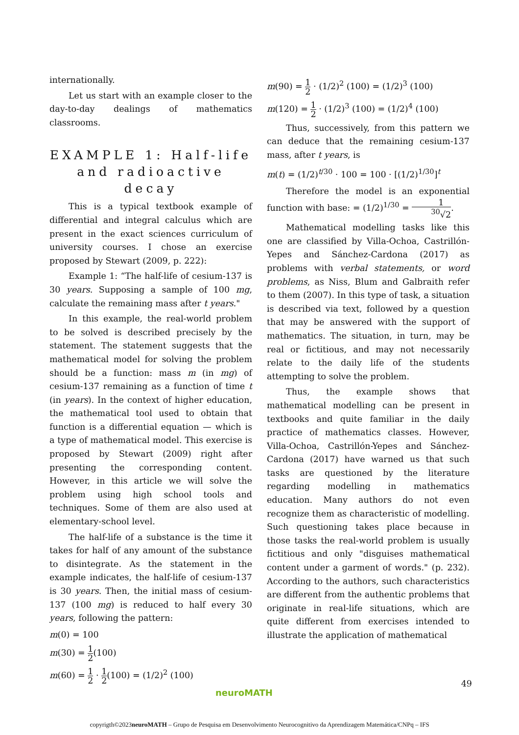internationally.
Let us start with an example closer to the day-to-day dealings of mathematics classrooms.
EXAMPLE 1: Half-life and radioactive decay
This is a typical textbook example of differential and integral calculus which are present in the exact sciences curriculum of university courses. I chose an exercise proposed by Stewart (2009, p. 222):
Example 1: “The half-life of cesium-137 is 30 years. Supposing a sample of 100 mg, calculate the remaining mass after t years."
In this example, the real-world problem to be solved is described precisely by the statement. The statement suggests that the mathematical model for solving the problem should be a function: mass m (in mg) of cesium-137 remaining as a function of time t (in years). In the context of higher education, the mathematical tool used to obtain that function is a differential equation — which is a type of mathematical model. This exercise is proposed by Stewart (2009) right after presenting the corresponding content. However, in this article we will solve the problem using high school tools and techniques. Some of them are also used at elementary-school level.
The half-life of a substance is the time it takes for half of any amount of the substance to disintegrate. As the statement in the example indicates, the half-life of cesium-137 is 30 years. Then, the initial mass of cesium-137 (100 mg) is reduced to half every 30 years, following the pattern:
m(0) = 100
m(30) = 1 2(100)
m(60) = 1 2 · 1 2(100) = (1/2)<sup>2</sup> (100)
m(90) = 1 2 · (1/2)<sup>2</sup> (100) = (1/2)<sup>3</sup> (100)
m(120) = 1 2 · (1/2)<sup>3</sup> (100) = (1/2)<sup>4</sup> (100)
Thus, successively, from this pattern we can deduce that the remaining cesium-137 mass, after t years, is
m(t) = (1/2)<sup>t/30</sup> · 100 = 100 · [(1/2)<sup>1/30</sup>]<sup>t</sup>
Therefore the model is an exponential function with base: = (1/2)<sup>1/30</sup> = 1<sup>30</sup>√2.
Mathematical modelling tasks like this one are classified by Villa-Ochoa, Castrillón-Yepes and Sánchez-Cardona (2017) as problems with verbal statements, or word problems, as Niss, Blum and Galbraith refer to them (2007). In this type of task, a situation is described via text, followed by a question that may be answered with the support of mathematics. The situation, in turn, may be real or fictitious, and may not necessarily relate to the daily life of the students attempting to solve the problem.
Thus, the example shows that mathematical modelling can be present in textbooks and quite familiar in the daily practice of mathematics classes. However, Villa-Ochoa, Castrillón-Yepes and Sánchez-Cardona (2017) have warned us that such tasks are questioned by the literature regarding modelling in mathematics education. Many authors do not even recognize them as characteristic of modelling. Such questioning takes place because in those tasks the real-world problem is usually fictitious and only "disguises mathematical content under a garment of words." (p. 232). According to the authors, such characteristics are different from the authentic problems that originate in real-life situations, which are quite different from exercises intended to illustrate the application of mathematical
49
neuroMATH
copyrigth©2023neuroMATH – Grupo de Pesquisa em Desenvolvimento Neurocognitivo da Aprendizagem Matemática/CNPq – IFS